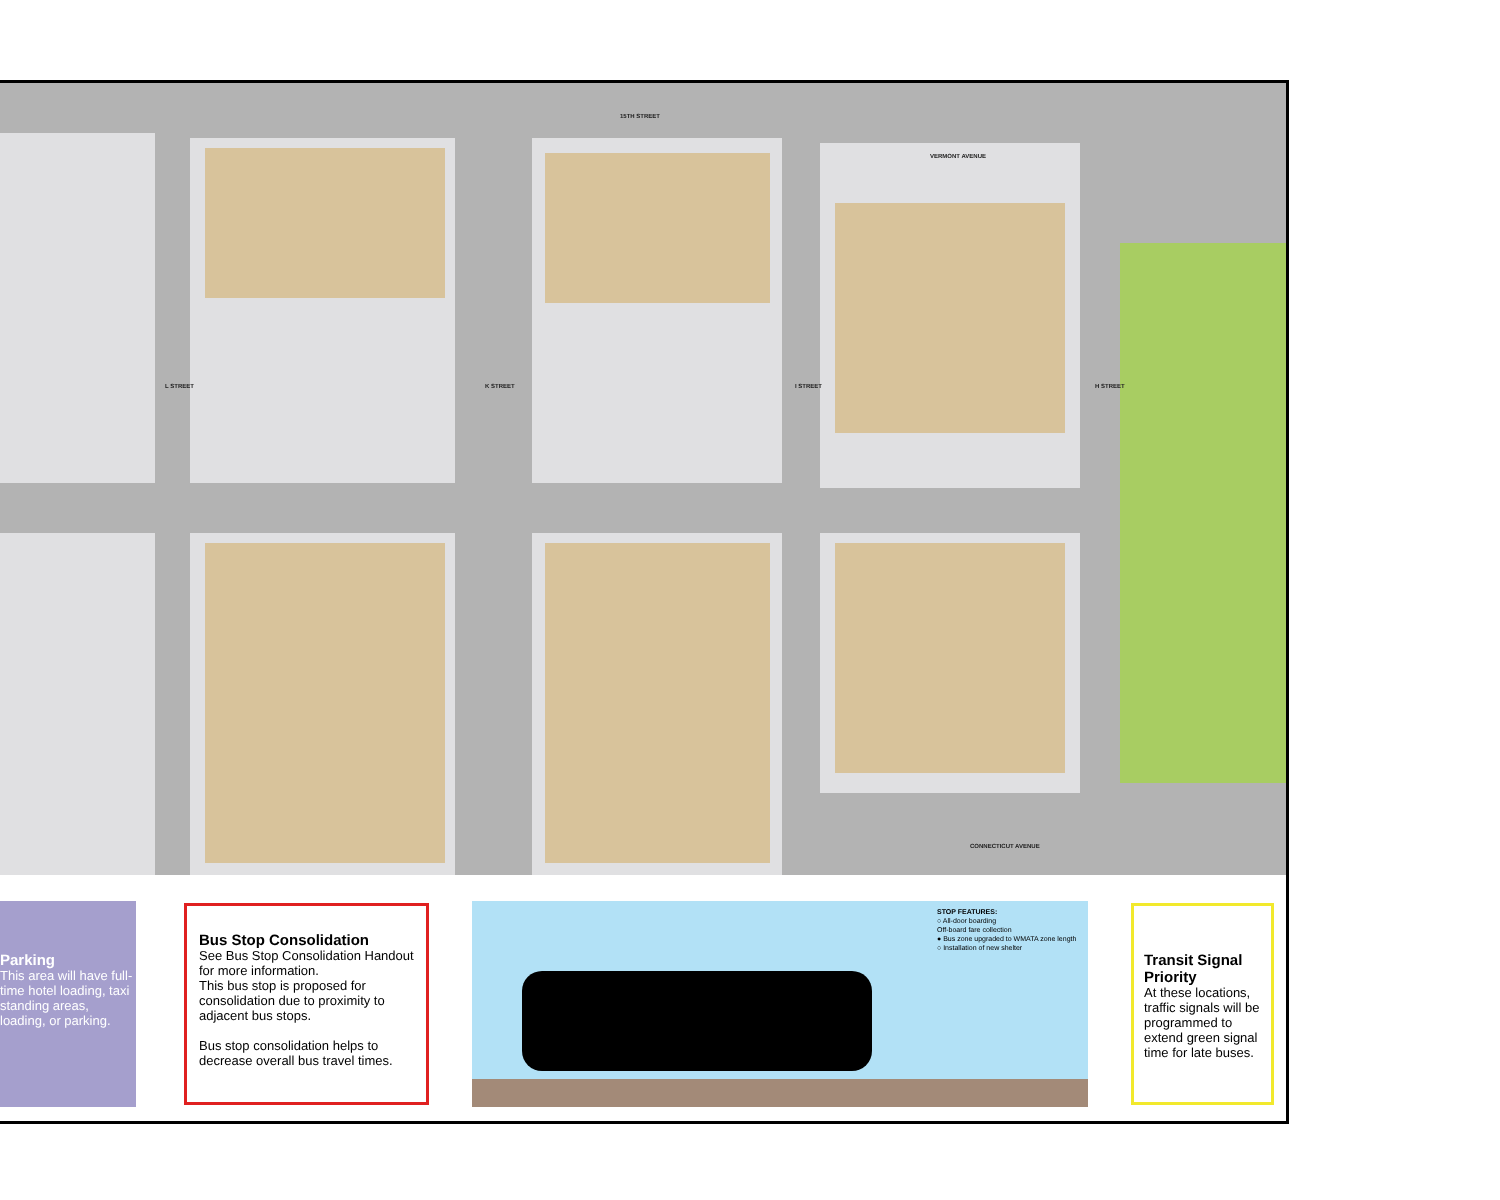15TH STREET
VERMONT AVENUE
L STREET K STREET I STREET H STREET
CONNECTICUT AVENUE
Parking
This area will have full-time hotel loading, taxi standing areas, loading, or parking.
Bus Stop Consolidation
See Bus Stop Consolidation Handout for more information.
This bus stop is proposed for consolidation due to proximity to adjacent bus stops.
Bus stop consolidation helps to decrease overall bus travel times.
STOP FEATURES:
○ All-door boarding
Off-board fare collection
● Bus zone upgraded to WMATA zone length
○ Installation of new shelter
Transit Signal Priority
At these locations, traffic signals will be programmed to extend green signal time for late buses.